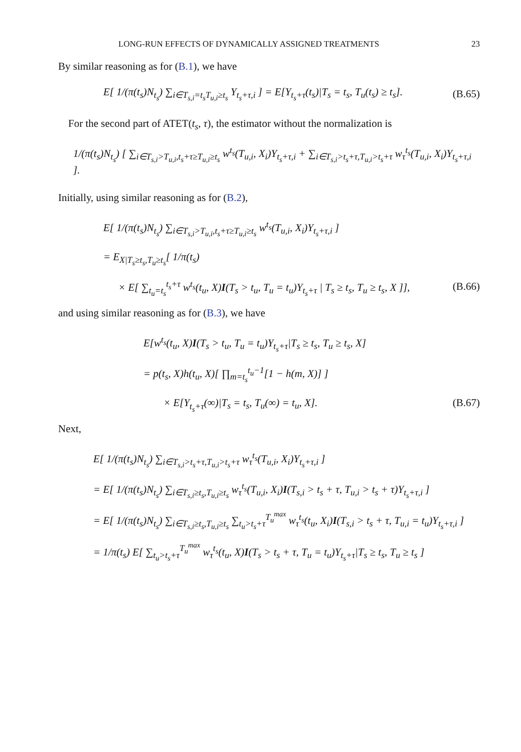LONG-RUN EFFECTS OF DYNAMICALLY ASSIGNED TREATMENTS 23
By similar reasoning as for (B.1), we have
E[ 1/(π(t<sub>s</sub>)N<sub>t<sub>s</sub></sub>) ∑<sub>i∈T<sub>s,i</sub>=t<sub>s</sub>T<sub>u,i</sub>≥t<sub>s</sub></sub> Y<sub>t<sub>s</sub>+τ,i</sub> ] = E[Y<sub>t<sub>s</sub>+τ</sub>(t<sub>s</sub>)|T<sub>s</sub> = t<sub>s</sub>, T<sub>u</sub>(t<sub>s</sub>) ≥ t<sub>s</sub>]. (B.65)
For the second part of ATET(t<sub>s</sub>, τ), the estimator without the normalization is
1/(π(t<sub>s</sub>)N<sub>t<sub>s</sub></sub>) [ ∑<sub>i∈T<sub>s,i</sub>>T<sub>u,i</sub>,t<sub>s</sub>+τ≥T<sub>u,i</sub>≥t<sub>s</sub></sub> w<sup>t<sub>s</sub></sup>(T<sub>u,i</sub>, X<sub>i</sub>)Y<sub>t<sub>s</sub>+τ,i</sub> + ∑<sub>i∈T<sub>s,i</sub>>t<sub>s</sub>+τ,T<sub>u,i</sub>>t<sub>s</sub>+τ</sub> w<sub>τ</sub><sup>t<sub>s</sub></sup>(T<sub>u,i</sub>, X<sub>i</sub>)Y<sub>t<sub>s</sub>+τ,i</sub> ].
Initially, using similar reasoning as for (B.2),
E[ 1/(π(t<sub>s</sub>)N<sub>t<sub>s</sub></sub>) ∑<sub>i∈T<sub>s,i</sub>>T<sub>u,i</sub>,t<sub>s</sub>+τ≥T<sub>u,i</sub>≥t<sub>s</sub></sub> w<sup>t<sub>s</sub></sup>(T<sub>u,i</sub>, X<sub>i</sub>)Y<sub>t<sub>s</sub>+τ,i</sub> ]
= E<sub>X|T<sub>s</sub>≥t<sub>s</sub>,T<sub>u</sub>≥t<sub>s</sub></sub>[ 1/π(t<sub>s</sub>)
× E[ ∑<sub>t<sub>u</sub>=t<sub>s</sub></sub><sup>t<sub>s</sub>+τ</sup> w<sup>t<sub>s</sub></sup>(t<sub>u</sub>, X)I(T<sub>s</sub> > t<sub>u</sub>, T<sub>u</sub> = t<sub>u</sub>)Y<sub>t<sub>s</sub>+τ</sub> | T<sub>s</sub> ≥ t<sub>s</sub>, T<sub>u</sub> ≥ t<sub>s</sub>, X ]], (B.66)
and using similar reasoning as for (B.3), we have
E[w<sup>t<sub>s</sub></sup>(t<sub>u</sub>, X)I(T<sub>s</sub> > t<sub>u</sub>, T<sub>u</sub> = t<sub>u</sub>)Y<sub>t<sub>s</sub>+τ</sub>|T<sub>s</sub> ≥ t<sub>s</sub>, T<sub>u</sub> ≥ t<sub>s</sub>, X]
= p(t<sub>s</sub>, X)h(t<sub>u</sub>, X)[ ∏<sub>m=t<sub>s</sub></sub><sup>t<sub>u</sub>−1</sup>[1 − h(m, X)] ]
× E[Y<sub>t<sub>s</sub>+τ</sub>(∞)|T<sub>s</sub> = t<sub>s</sub>, T<sub>u</sub>(∞) = t<sub>u</sub>, X]. (B.67)
Next,
E[ 1/(π(t<sub>s</sub>)N<sub>t<sub>s</sub></sub>) ∑<sub>i∈T<sub>s,i</sub>>t<sub>s</sub>+τ,T<sub>u,i</sub>>t<sub>s</sub>+τ</sub> w<sub>τ</sub><sup>t<sub>s</sub></sup>(T<sub>u,i</sub>, X<sub>i</sub>)Y<sub>t<sub>s</sub>+τ,i</sub> ]
= E[ 1/(π(t<sub>s</sub>)N<sub>t<sub>s</sub></sub>) ∑<sub>i∈T<sub>s,i</sub>≥t<sub>s</sub>,T<sub>u,i</sub>≥t<sub>s</sub></sub> w<sub>τ</sub><sup>t<sub>s</sub></sup>(T<sub>u,i</sub>, X<sub>i</sub>)I(T<sub>s,i</sub> > t<sub>s</sub> + τ, T<sub>u,i</sub> > t<sub>s</sub> + τ)Y<sub>t<sub>s</sub>+τ,i</sub> ]
= E[ 1/(π(t<sub>s</sub>)N<sub>t<sub>s</sub></sub>) ∑<sub>i∈T<sub>s,i</sub>≥t<sub>s</sub>,T<sub>u,i</sub>≥t<sub>s</sub></sub> ∑<sub>t<sub>u</sub>>t<sub>s</sub>+τ</sub><sup>T<sub>u</sub><sup>max</sup></sup> w<sub>τ</sub><sup>t<sub>s</sub></sup>(t<sub>u</sub>, X<sub>i</sub>)I(T<sub>s,i</sub> > t<sub>s</sub> + τ, T<sub>u,i</sub> = t<sub>u</sub>)Y<sub>t<sub>s</sub>+τ,i</sub> ]
= 1/π(t<sub>s</sub>) E[ ∑<sub>t<sub>u</sub>>t<sub>s</sub>+τ</sub><sup>T<sub>u</sub><sup>max</sup></sup> w<sub>τ</sub><sup>t<sub>s</sub></sup>(t<sub>u</sub>, X)I(T<sub>s</sub> > t<sub>s</sub> + τ, T<sub>u</sub> = t<sub>u</sub>)Y<sub>t<sub>s</sub>+τ</sub>|T<sub>s</sub> ≥ t<sub>s</sub>, T<sub>u</sub> ≥ t<sub>s</sub> ]